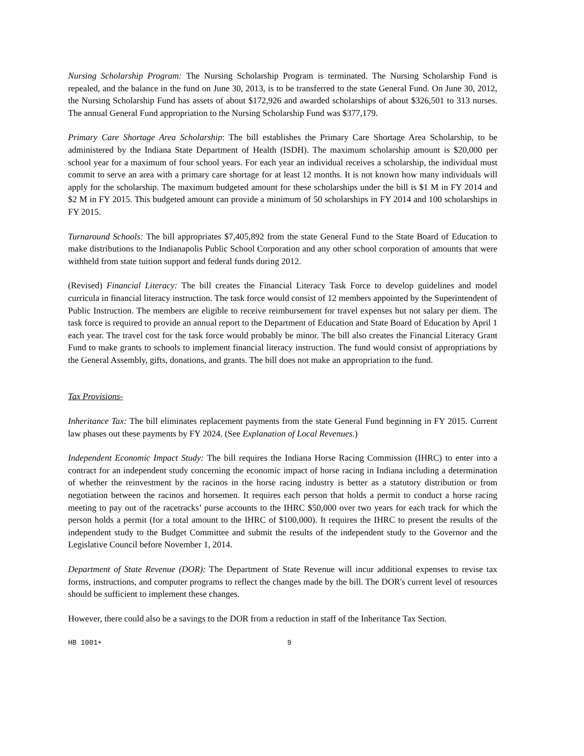Nursing Scholarship Program: The Nursing Scholarship Program is terminated. The Nursing Scholarship Fund is repealed, and the balance in the fund on June 30, 2013, is to be transferred to the state General Fund. On June 30, 2012, the Nursing Scholarship Fund has assets of about $172,926 and awarded scholarships of about $326,501 to 313 nurses. The annual General Fund appropriation to the Nursing Scholarship Fund was $377,179.
Primary Care Shortage Area Scholarship: The bill establishes the Primary Care Shortage Area Scholarship, to be administered by the Indiana State Department of Health (ISDH). The maximum scholarship amount is $20,000 per school year for a maximum of four school years. For each year an individual receives a scholarship, the individual must commit to serve an area with a primary care shortage for at least 12 months. It is not known how many individuals will apply for the scholarship. The maximum budgeted amount for these scholarships under the bill is $1 M in FY 2014 and $2 M in FY 2015. This budgeted amount can provide a minimum of 50 scholarships in FY 2014 and 100 scholarships in FY 2015.
Turnaround Schools: The bill appropriates $7,405,892 from the state General Fund to the State Board of Education to make distributions to the Indianapolis Public School Corporation and any other school corporation of amounts that were withheld from state tuition support and federal funds during 2012.
(Revised) Financial Literacy: The bill creates the Financial Literacy Task Force to develop guidelines and model curricula in financial literacy instruction. The task force would consist of 12 members appointed by the Superintendent of Public Instruction. The members are eligible to receive reimbursement for travel expenses but not salary per diem. The task force is required to provide an annual report to the Department of Education and State Board of Education by April 1 each year. The travel cost for the task force would probably be minor. The bill also creates the Financial Literacy Grant Fund to make grants to schools to implement financial literacy instruction. The fund would consist of appropriations by the General Assembly, gifts, donations, and grants. The bill does not make an appropriation to the fund.
Tax Provisions-
Inheritance Tax: The bill eliminates replacement payments from the state General Fund beginning in FY 2015. Current law phases out these payments by FY 2024. (See Explanation of Local Revenues.)
Independent Economic Impact Study: The bill requires the Indiana Horse Racing Commission (IHRC) to enter into a contract for an independent study concerning the economic impact of horse racing in Indiana including a determination of whether the reinvestment by the racinos in the horse racing industry is better as a statutory distribution or from negotiation between the racinos and horsemen. It requires each person that holds a permit to conduct a horse racing meeting to pay out of the racetracks’ purse accounts to the IHRC $50,000 over two years for each track for which the person holds a permit (for a total amount to the IHRC of $100,000). It requires the IHRC to present the results of the independent study to the Budget Committee and submit the results of the independent study to the Governor and the Legislative Council before November 1, 2014.
Department of State Revenue (DOR): The Department of State Revenue will incur additional expenses to revise tax forms, instructions, and computer programs to reflect the changes made by the bill. The DOR's current level of resources should be sufficient to implement these changes.
However, there could also be a savings to the DOR from a reduction in staff of the Inheritance Tax Section.
HB 1001+ 9